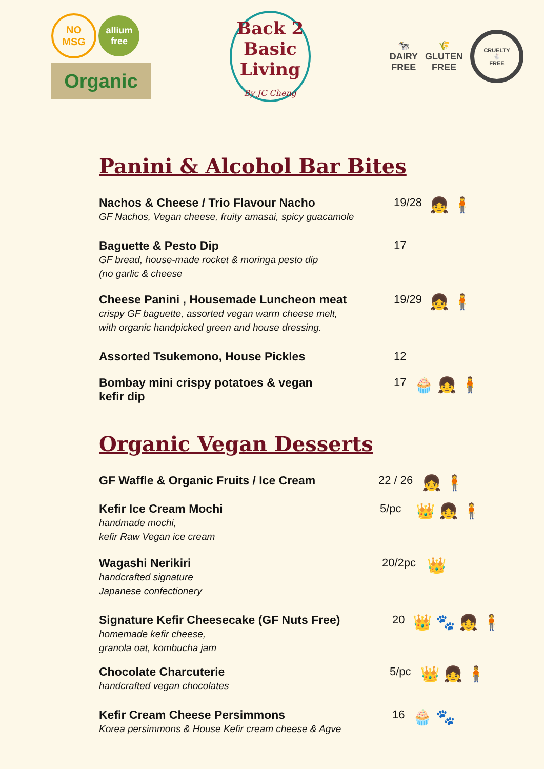NO
MSG allium
free
Organic
Back 2
Basic
Living
By JC Cheng
🐄
DAIRY
FREE 🌾
GLUTEN
FREE CRUELTY
🐇
FREE
Panini & Alcohol Bar Bites
Nachos & Cheese / Trio Flavour Nacho
GF Nachos, Vegan cheese, fruity amasai, spicy guacamole
19/28
👧🧍
Baguette & Pesto Dip
GF bread, house-made rocket & moringa pesto dip
(no garlic & cheese
17
Cheese Panini , Housemade Luncheon meat
crispy GF baguette, assorted vegan warm cheese melt,
with organic handpicked green and house dressing.
19/29
👧🧍
Assorted Tsukemono, House Pickles 12
Bombay mini crispy potatoes & vegan kefir dip 17
🧁👧🧍
Organic Vegan Desserts
GF Waffle & Organic Fruits / Ice Cream 22 / 26
👧🧍
Kefir Ice Cream Mochi
handmade mochi,
kefir Raw Vegan ice cream
5/pc
👑👧🧍
Wagashi Nerikiri
handcrafted signature
Japanese confectionery
20/2pc
👑
Signature Kefir Cheesecake (GF Nuts Free)
homemade kefir cheese,
granola oat, kombucha jam
20
👑🐾👧🧍
Chocolate Charcuterie
handcrafted vegan chocolates
5/pc
👑👧🧍
Kefir Cream Cheese Persimmons
Korea persimmons & House Kefir cream cheese & Agve
16
🧁🐾